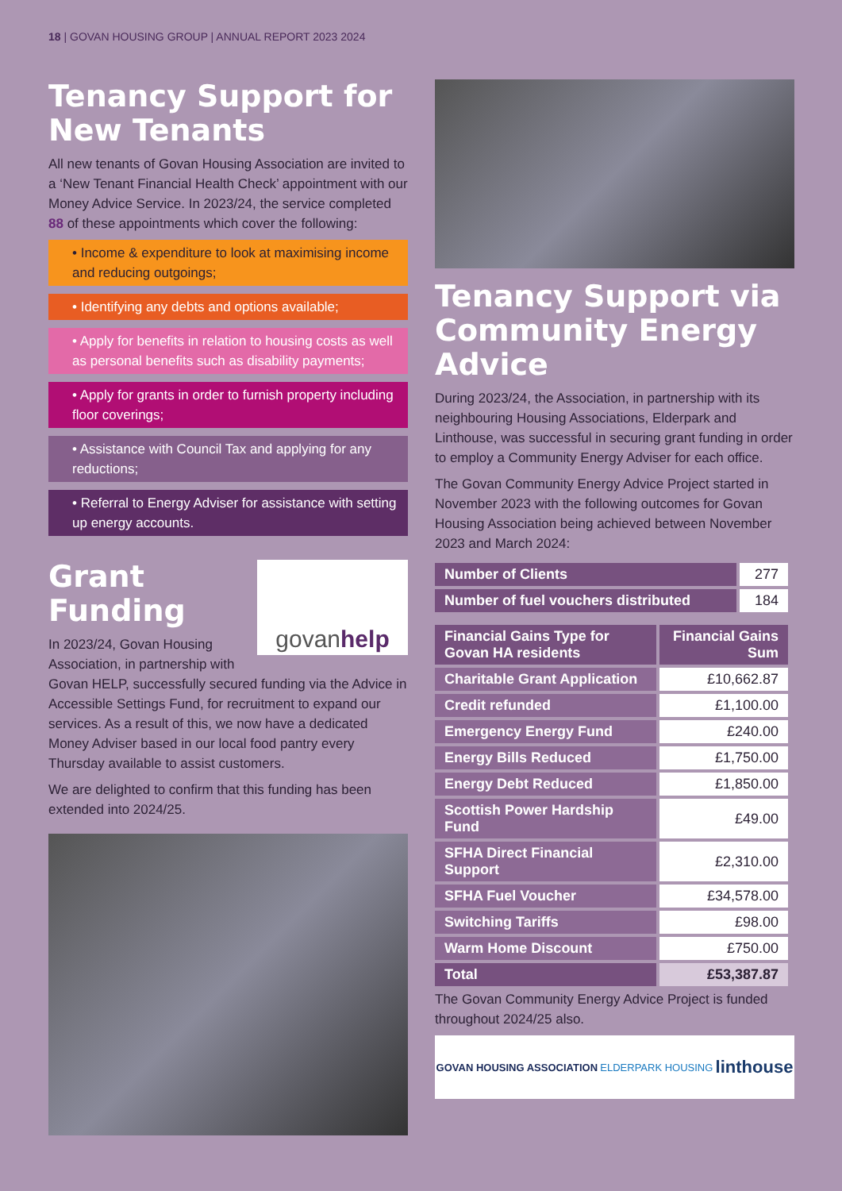18 | GOVAN HOUSING GROUP | ANNUAL REPORT 2023 2024
Tenancy Support for New Tenants
All new tenants of Govan Housing Association are invited to a ‘New Tenant Financial Health Check’ appointment with our Money Advice Service. In 2023/24, the service completed 88 of these appointments which cover the following:
• Income & expenditure to look at maximising income and reducing outgoings;
• Identifying any debts and options available;
• Apply for benefits in relation to housing costs as well as personal benefits such as disability payments;
• Apply for grants in order to furnish property including floor coverings;
• Assistance with Council Tax and applying for any reductions;
• Referral to Energy Adviser for assistance with setting up energy accounts.
govanhelp
Grant Funding
In 2023/24, Govan Housing Association, in partnership with Govan HELP, successfully secured funding via the Advice in Accessible Settings Fund, for recruitment to expand our services. As a result of this, we now have a dedicated Money Adviser based in our local food pantry every Thursday available to assist customers.
We are delighted to confirm that this funding has been extended into 2024/25.
Tenancy Support via Community Energy Advice
During 2023/24, the Association, in partnership with its neighbouring Housing Associations, Elderpark and Linthouse, was successful in securing grant funding in order to employ a Community Energy Adviser for each office.
The Govan Community Energy Advice Project started in November 2023 with the following outcomes for Govan Housing Association being achieved between November 2023 and March 2024:
| Number of Clients | 277 |
| Number of fuel vouchers distributed | 184 |
| Financial Gains Type for Govan HA residents | Financial Gains Sum |
| --- | --- |
| Charitable Grant Application | £10,662.87 |
| Credit refunded | £1,100.00 |
| Emergency Energy Fund | £240.00 |
| Energy Bills Reduced | £1,750.00 |
| Energy Debt Reduced | £1,850.00 |
| Scottish Power Hardship Fund | £49.00 |
| SFHA Direct Financial Support | £2,310.00 |
| SFHA Fuel Voucher | £34,578.00 |
| Switching Tariffs | £98.00 |
| Warm Home Discount | £750.00 |
| Total | £53,387.87 |
The Govan Community Energy Advice Project is funded throughout 2024/25 also.
GOVAN HOUSING ASSOCIATION ELDERPARK HOUSING linthouse